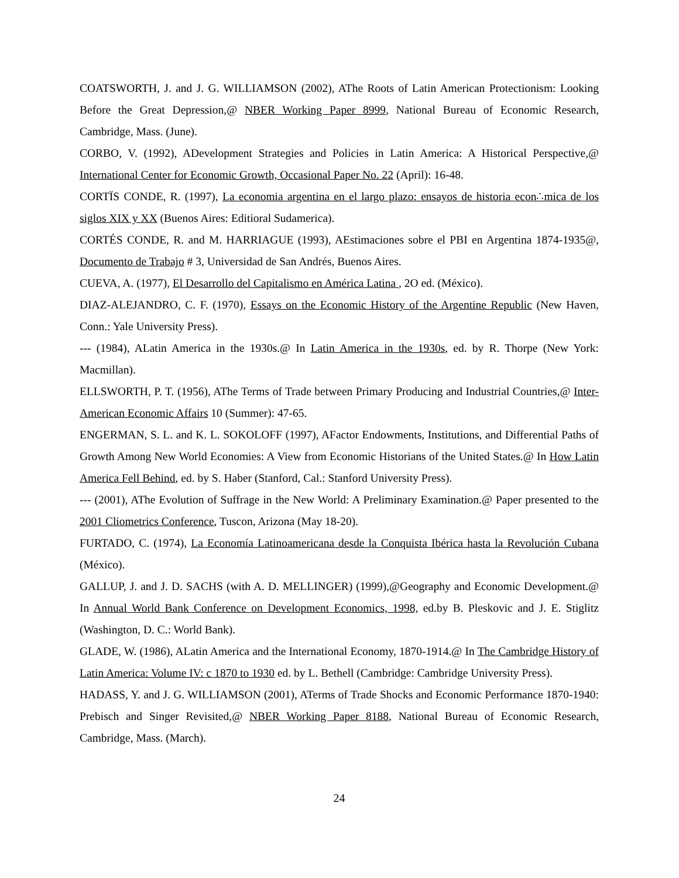COATSWORTH, J. and J. G. WILLIAMSON (2002), AThe Roots of Latin American Protectionism: Looking Before the Great Depression,@ NBER Working Paper 8999, National Bureau of Economic Research, Cambridge, Mass. (June).
CORBO, V. (1992), ADevelopment Strategies and Policies in Latin America: A Historical Perspective,@ International Center for Economic Growth, Occasional Paper No. 22 (April): 16-48.
CORTÏS CONDE, R. (1997), La economia argentina en el largo plazo: ensayos de historia econ∴mica de los siglos XIX y XX (Buenos Aires: Editioral Sudamerica).
CORTÉS CONDE, R. and M. HARRIAGUE (1993), AEstimaciones sobre el PBI en Argentina 1874-1935@, Documento de Trabajo # 3, Universidad de San Andrés, Buenos Aires.
CUEVA, A. (1977), El Desarrollo del Capitalismo en América Latina , 2O ed. (México).
DIAZ-ALEJANDRO, C. F. (1970), Essays on the Economic History of the Argentine Republic (New Haven, Conn.: Yale University Press).
--- (1984), ALatin America in the 1930s.@ In Latin America in the 1930s, ed. by R. Thorpe (New York: Macmillan).
ELLSWORTH, P. T. (1956), AThe Terms of Trade between Primary Producing and Industrial Countries,@ Inter-American Economic Affairs 10 (Summer): 47-65.
ENGERMAN, S. L. and K. L. SOKOLOFF (1997), AFactor Endowments, Institutions, and Differential Paths of Growth Among New World Economies: A View from Economic Historians of the United States.@ In How Latin America Fell Behind, ed. by S. Haber (Stanford, Cal.: Stanford University Press).
--- (2001), AThe Evolution of Suffrage in the New World: A Preliminary Examination.@ Paper presented to the 2001 Cliometrics Conference, Tuscon, Arizona (May 18-20).
FURTADO, C. (1974), La Economía Latinoamericana desde la Conquista Ibérica hasta la Revolución Cubana (México).
GALLUP, J. and J. D. SACHS (with A. D. MELLINGER) (1999),@Geography and Economic Development.@ In Annual World Bank Conference on Development Economics, 1998, ed.by B. Pleskovic and J. E. Stiglitz (Washington, D. C.: World Bank).
GLADE, W. (1986), ALatin America and the International Economy, 1870-1914.@ In The Cambridge History of Latin America: Volume IV: c 1870 to 1930 ed. by L. Bethell (Cambridge: Cambridge University Press).
HADASS, Y. and J. G. WILLIAMSON (2001), ATerms of Trade Shocks and Economic Performance 1870-1940: Prebisch and Singer Revisited,@ NBER Working Paper 8188, National Bureau of Economic Research, Cambridge, Mass. (March).
24